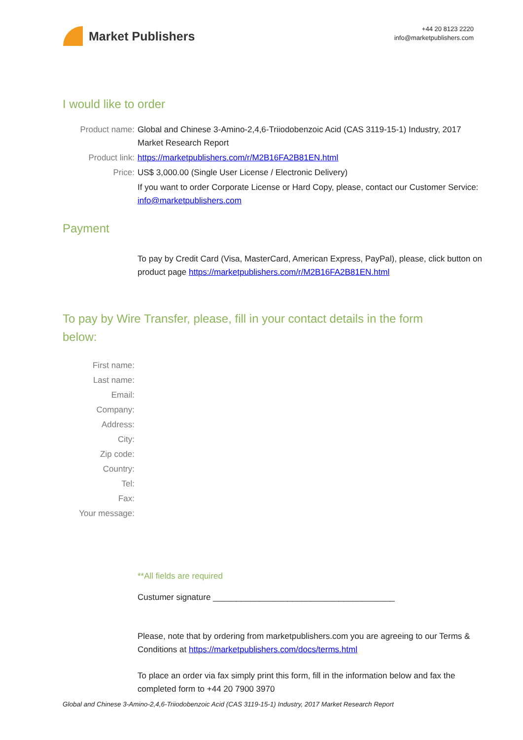Market Publishers
+44 20 8123 2220
info@marketpublishers.com
I would like to order
Product name: Global and Chinese 3-Amino-2,4,6-Triiodobenzoic Acid (CAS 3119-15-1) Industry, 2017 Market Research Report
Product link: https://marketpublishers.com/r/M2B16FA2B81EN.html
Price: US$ 3,000.00 (Single User License / Electronic Delivery)
If you want to order Corporate License or Hard Copy, please, contact our Customer Service:
info@marketpublishers.com
Payment
To pay by Credit Card (Visa, MasterCard, American Express, PayPal), please, click button on product page https://marketpublishers.com/r/M2B16FA2B81EN.html
To pay by Wire Transfer, please, fill in your contact details in the form below:
First name:
Last name:
Email:
Company:
Address:
City:
Zip code:
Country:
Tel:
Fax:
Your message:
**All fields are required
Custumer signature _______________________________________
Please, note that by ordering from marketpublishers.com you are agreeing to our Terms & Conditions at https://marketpublishers.com/docs/terms.html
To place an order via fax simply print this form, fill in the information below and fax the completed form to +44 20 7900 3970
Global and Chinese 3-Amino-2,4,6-Triiodobenzoic Acid (CAS 3119-15-1) Industry, 2017 Market Research Report